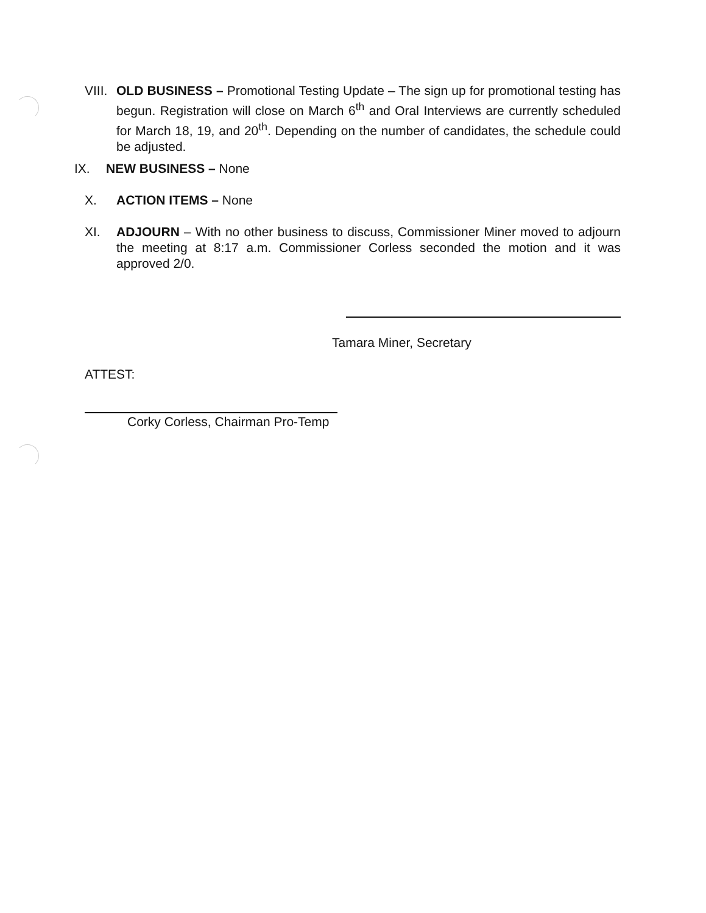VIII. OLD BUSINESS – Promotional Testing Update – The sign up for promotional testing has begun. Registration will close on March 6<sup>th</sup> and Oral Interviews are currently scheduled for March 18, 19, and 20<sup>th</sup>. Depending on the number of candidates, the schedule could be adjusted.
IX. NEW BUSINESS – None
X. ACTION ITEMS – None
XI. ADJOURN – With no other business to discuss, Commissioner Miner moved to adjourn the meeting at 8:17 a.m. Commissioner Corless seconded the motion and it was approved 2/0.
Tamara Miner, Secretary
ATTEST:
Corky Corless, Chairman Pro-Temp